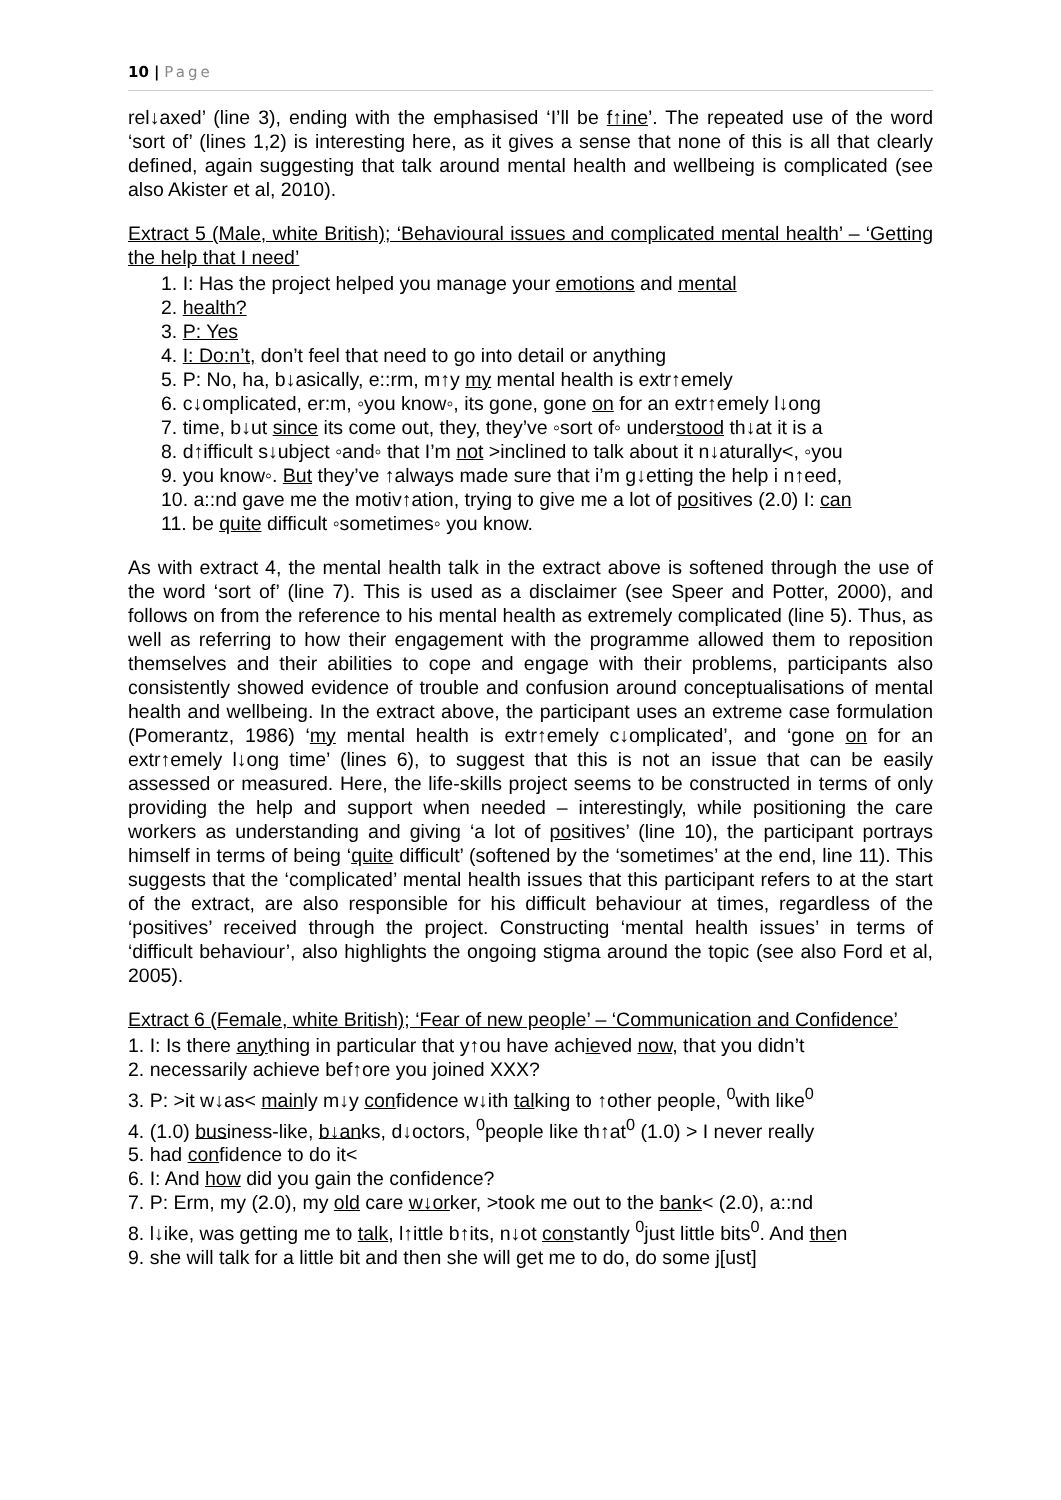10 | Page
rel↓axed’ (line 3), ending with the emphasised ‘I’ll be f↑ine’. The repeated use of the word ‘sort of’ (lines 1,2) is interesting here, as it gives a sense that none of this is all that clearly defined, again suggesting that talk around mental health and wellbeing is complicated (see also Akister et al, 2010).
Extract 5 (Male, white British); ‘Behavioural issues and complicated mental health’ – ‘Getting the help that I need’
1. I: Has the project helped you manage your emotions and mental
2. health?
3. P: Yes
4. I: Do:n’t, don’t feel that need to go into detail or anything
5. P: No, ha, b↓asically, e::rm, m↑y my mental health is extr↑emely
6. c↓omplicated, er:m, ◦you know◦, its gone, gone on for an extr↑emely l↓ong
7. time, b↓ut since its come out, they, they’ve ◦sort of◦ understood th↓at it is a
8. d↑ifficult s↓ubject ◦and◦ that I’m not >inclined to talk about it n↓aturally<, ◦you
9. you know◦. But they’ve ↑always made sure that i’m g↓etting the help i n↑eed,
10. a::nd gave me the motiv↑ation, trying to give me a lot of positives (2.0) I: can
11. be quite difficult ◦sometimes◦ you know.
As with extract 4, the mental health talk in the extract above is softened through the use of the word ‘sort of’ (line 7). This is used as a disclaimer (see Speer and Potter, 2000), and follows on from the reference to his mental health as extremely complicated (line 5). Thus, as well as referring to how their engagement with the programme allowed them to reposition themselves and their abilities to cope and engage with their problems, participants also consistently showed evidence of trouble and confusion around conceptualisations of mental health and wellbeing. In the extract above, the participant uses an extreme case formulation (Pomerantz, 1986) ‘my mental health is extr↑emely c↓omplicated’, and ‘gone on for an extr↑emely l↓ong time’ (lines 6), to suggest that this is not an issue that can be easily assessed or measured. Here, the life-skills project seems to be constructed in terms of only providing the help and support when needed – interestingly, while positioning the care workers as understanding and giving ‘a lot of positives’ (line 10), the participant portrays himself in terms of being ‘quite difficult’ (softened by the ‘sometimes’ at the end, line 11). This suggests that the ‘complicated’ mental health issues that this participant refers to at the start of the extract, are also responsible for his difficult behaviour at times, regardless of the ‘positives’ received through the project. Constructing ‘mental health issues’ in terms of ‘difficult behaviour’, also highlights the ongoing stigma around the topic (see also Ford et al, 2005).
Extract 6 (Female, white British); ‘Fear of new people’ – ‘Communication and Confidence’
1. I: Is there anything in particular that y↑ou have achieved now, that you didn’t
2. necessarily achieve bef↑ore you joined XXX?
3. P: >it w↓as< mainly m↓y confidence w↓ith talking to ↑other people, <sup>0</sup>with like<sup>0</sup>
4. (1.0) business-like, b↓anks, d↓octors, <sup>0</sup>people like th↑at<sup>0</sup> (1.0) > I never really
5. had confidence to do it<
6. I: And how did you gain the confidence?
7. P: Erm, my (2.0), my old care w↓orker, >took me out to the bank< (2.0), a::nd
8. l↓ike, was getting me to talk, l↑ittle b↑its, n↓ot constantly <sup>0</sup>just little bits<sup>0</sup>. And then
9. she will talk for a little bit and then she will get me to do, do some j[ust]